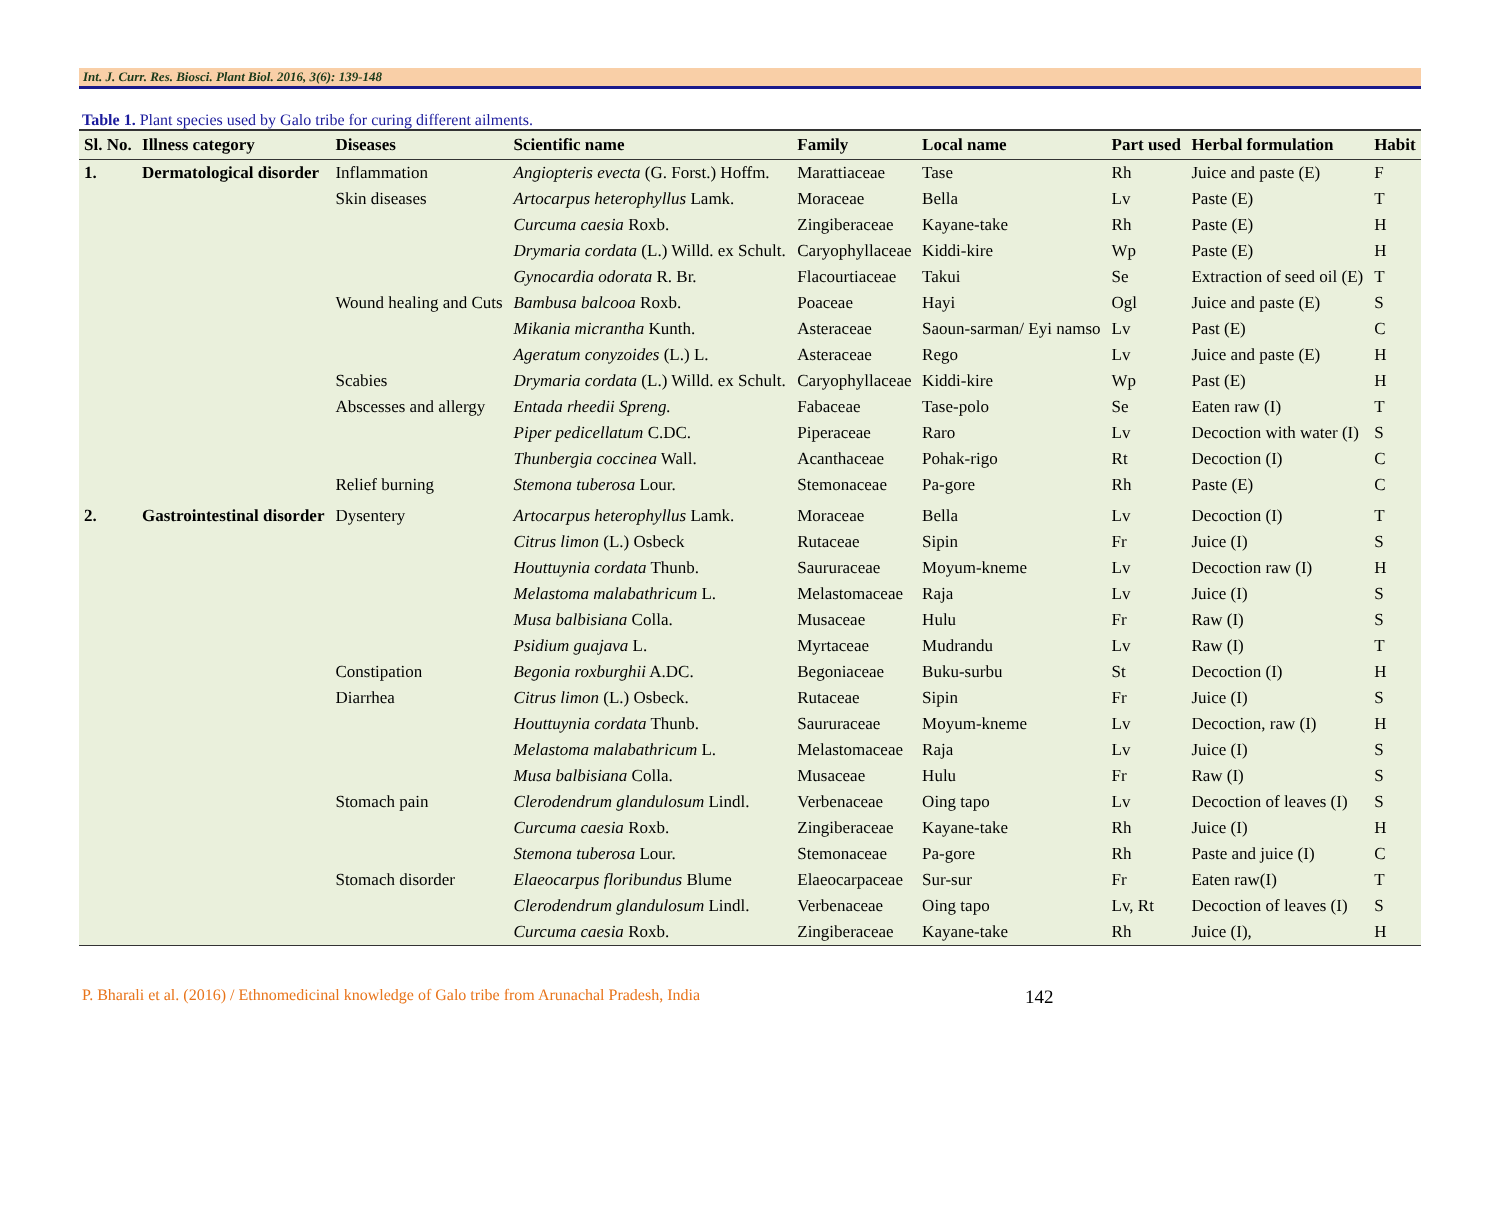Int. J. Curr. Res. Biosci. Plant Biol. 2016, 3(6): 139-148
Table 1. Plant species used by Galo tribe for curing different ailments.
| Sl. No. | Illness category | Diseases | Scientific name | Family | Local name | Part used | Herbal formulation | Habit |
| --- | --- | --- | --- | --- | --- | --- | --- | --- |
| 1. | Dermatological disorder | Inflammation | Angiopteris evecta (G. Forst.) Hoffm. | Marattiaceae | Tase | Rh | Juice and paste (E) | F |
| | | Skin diseases | Artocarpus heterophyllus Lamk. | Moraceae | Bella | Lv | Paste (E) | T |
| | | | Curcuma caesia Roxb. | Zingiberaceae | Kayane-take | Rh | Paste (E) | H |
| | | | Drymaria cordata (L.) Willd. ex Schult. | Caryophyllaceae | Kiddi-kire | Wp | Paste (E) | H |
| | | | Gynocardia odorata R. Br. | Flacourtiaceae | Takui | Se | Extraction of seed oil (E) | T |
| | | Wound healing and Cuts | Bambusa balcooa Roxb. | Poaceae | Hayi | Ogl | Juice and paste (E) | S |
| | | | Mikania micrantha Kunth. | Asteraceae | Saoun-sarman/ Eyi namso | Lv | Past (E) | C |
| | | | Ageratum conyzoides (L.) L. | Asteraceae | Rego | Lv | Juice and paste (E) | H |
| | | Scabies | Drymaria cordata (L.) Willd. ex Schult. | Caryophyllaceae | Kiddi-kire | Wp | Past (E) | H |
| | | Abscesses and allergy | Entada rheedii Spreng. | Fabaceae | Tase-polo | Se | Eaten raw (I) | T |
| | | | Piper pedicellatum C.DC. | Piperaceae | Raro | Lv | Decoction with water (I) | S |
| | | | Thunbergia coccinea Wall. | Acanthaceae | Pohak-rigo | Rt | Decoction (I) | C |
| | | Relief burning | Stemona tuberosa Lour. | Stemonaceae | Pa-gore | Rh | Paste (E) | C |
| 2. | Gastrointestinal disorder | Dysentery | Artocarpus heterophyllus Lamk. | Moraceae | Bella | Lv | Decoction (I) | T |
| | | | Citrus limon (L.) Osbeck | Rutaceae | Sipin | Fr | Juice (I) | S |
| | | | Houttuynia cordata Thunb. | Saururaceae | Moyum-kneme | Lv | Decoction raw (I) | H |
| | | | Melastoma malabathricum L. | Melastomaceae | Raja | Lv | Juice (I) | S |
| | | | Musa balbisiana Colla. | Musaceae | Hulu | Fr | Raw (I) | S |
| | | | Psidium guajava L. | Myrtaceae | Mudrandu | Lv | Raw (I) | T |
| | | Constipation | Begonia roxburghii A.DC. | Begoniaceae | Buku-surbu | St | Decoction (I) | H |
| | | Diarrhea | Citrus limon (L.) Osbeck. | Rutaceae | Sipin | Fr | Juice (I) | S |
| | | | Houttuynia cordata Thunb. | Saururaceae | Moyum-kneme | Lv | Decoction, raw (I) | H |
| | | | Melastoma malabathricum L. | Melastomaceae | Raja | Lv | Juice (I) | S |
| | | | Musa balbisiana Colla. | Musaceae | Hulu | Fr | Raw (I) | S |
| | | Stomach pain | Clerodendrum glandulosum Lindl. | Verbenaceae | Oing tapo | Lv | Decoction of leaves (I) | S |
| | | | Curcuma caesia Roxb. | Zingiberaceae | Kayane-take | Rh | Juice (I) | H |
| | | | Stemona tuberosa Lour. | Stemonaceae | Pa-gore | Rh | Paste and juice (I) | C |
| | | Stomach disorder | Elaeocarpus floribundus Blume | Elaeocarpaceae | Sur-sur | Fr | Eaten raw(I) | T |
| | | | Clerodendrum glandulosum Lindl. | Verbenaceae | Oing tapo | Lv, Rt | Decoction of leaves (I) | S |
| | | | Curcuma caesia Roxb. | Zingiberaceae | Kayane-take | Rh | Juice (I), | H |
P. Bharali et al. (2016) / Ethnomedicinal knowledge of Galo tribe from Arunachal Pradesh, India 142